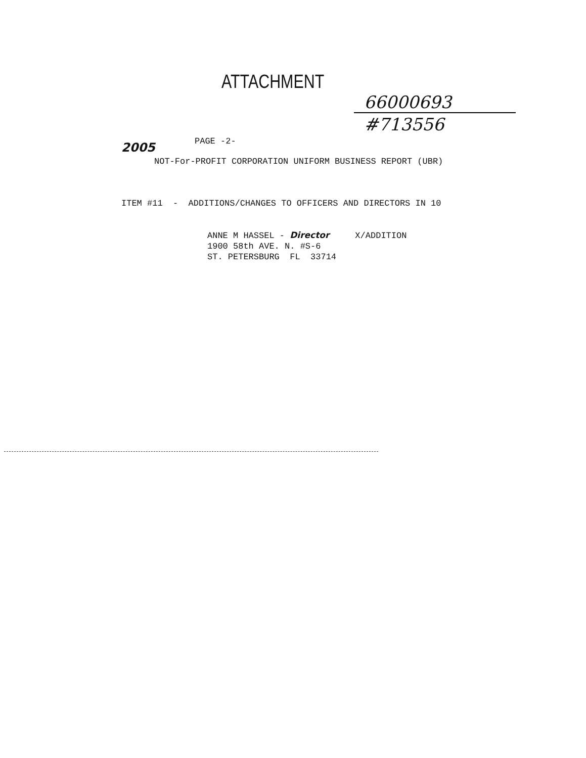ATTACHMENT
66000693
#713556
2005 PAGE -2-
NOT-For-PROFIT CORPORATION UNIFORM BUSINESS REPORT (UBR)
ITEM #11 - ADDITIONS/CHANGES TO OFFICERS AND DIRECTORS IN 10
ANNE M HASSEL - Director X/ADDITION 1900 58th AVE. N. #S-6 ST. PETERSBURG FL 33714